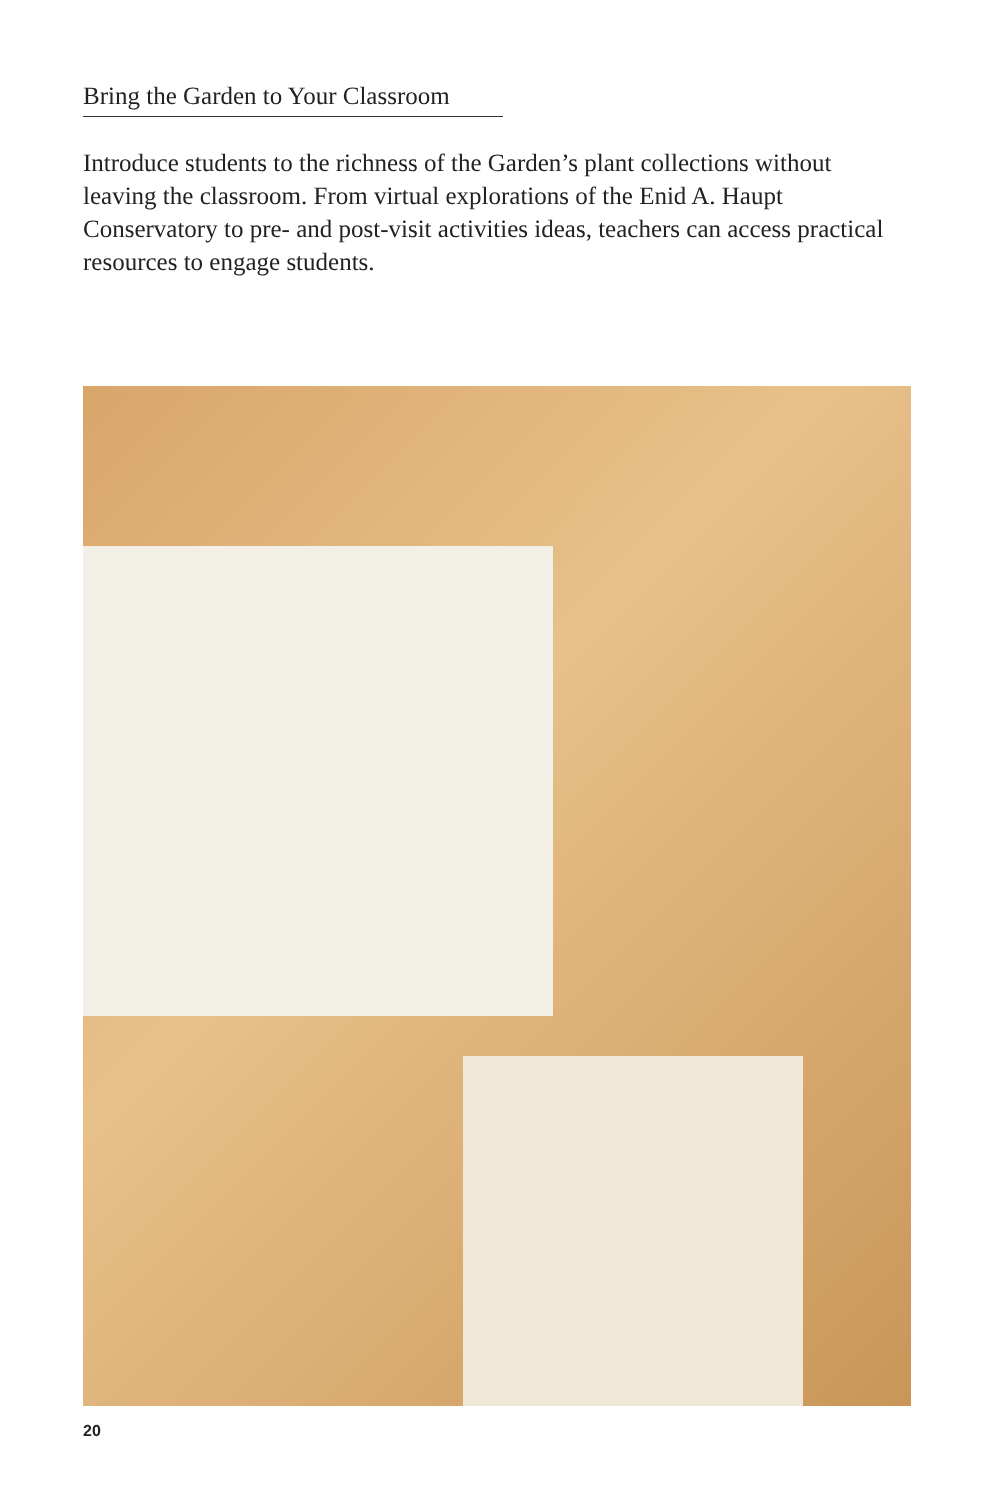Bring the Garden to Your Classroom
Introduce students to the richness of the Garden’s plant collections without leaving the classroom. From virtual explorations of the Enid A. Haupt Conservatory to pre- and post-visit activities ideas, teachers can access practical resources to engage students.
20